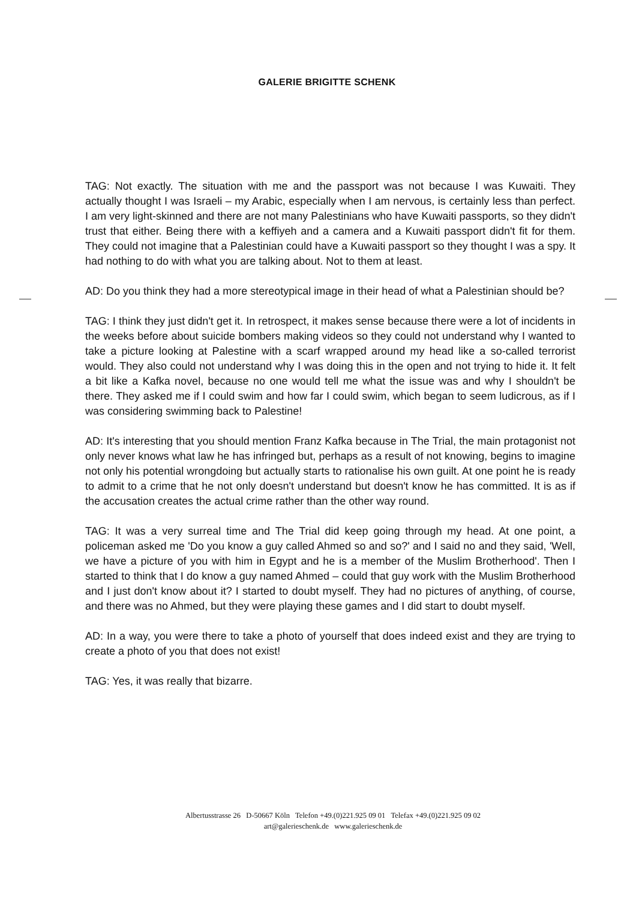GALERIE BRIGITTE SCHENK
TAG: Not exactly. The situation with me and the passport was not because I was Kuwaiti. They actually thought I was Israeli – my Arabic, especially when I am nervous, is certainly less than perfect. I am very light-skinned and there are not many Palestinians who have Kuwaiti passports, so they didn't trust that either. Being there with a keffiyeh and a camera and a Kuwaiti passport didn't fit for them. They could not imagine that a Palestinian could have a Kuwaiti passport so they thought I was a spy. It had nothing to do with what you are talking about. Not to them at least.
AD: Do you think they had a more stereotypical image in their head of what a Palestinian should be?
TAG: I think they just didn't get it. In retrospect, it makes sense because there were a lot of incidents in the weeks before about suicide bombers making videos so they could not understand why I wanted to take a picture looking at Palestine with a scarf wrapped around my head like a so-called terrorist would. They also could not understand why I was doing this in the open and not trying to hide it. It felt a bit like a Kafka novel, because no one would tell me what the issue was and why I shouldn't be there. They asked me if I could swim and how far I could swim, which began to seem ludicrous, as if I was considering swimming back to Palestine!
AD: It's interesting that you should mention Franz Kafka because in The Trial, the main protagonist not only never knows what law he has infringed but, perhaps as a result of not knowing, begins to imagine not only his potential wrongdoing but actually starts to rationalise his own guilt. At one point he is ready to admit to a crime that he not only doesn't understand but doesn't know he has committed. It is as if the accusation creates the actual crime rather than the other way round.
TAG: It was a very surreal time and The Trial did keep going through my head. At one point, a policeman asked me 'Do you know a guy called Ahmed so and so?' and I said no and they said, 'Well, we have a picture of you with him in Egypt and he is a member of the Muslim Brotherhood'. Then I started to think that I do know a guy named Ahmed – could that guy work with the Muslim Brotherhood and I just don't know about it? I started to doubt myself. They had no pictures of anything, of course, and there was no Ahmed, but they were playing these games and I did start to doubt myself.
AD: In a way, you were there to take a photo of yourself that does indeed exist and they are trying to create a photo of you that does not exist!
TAG: Yes, it was really that bizarre.
Albertusstrasse 26 D-50667 Köln Telefon +49.(0)221.925 09 01 Telefax +49.(0)221.925 09 02
art@galerieschenk.de www.galerieschenk.de